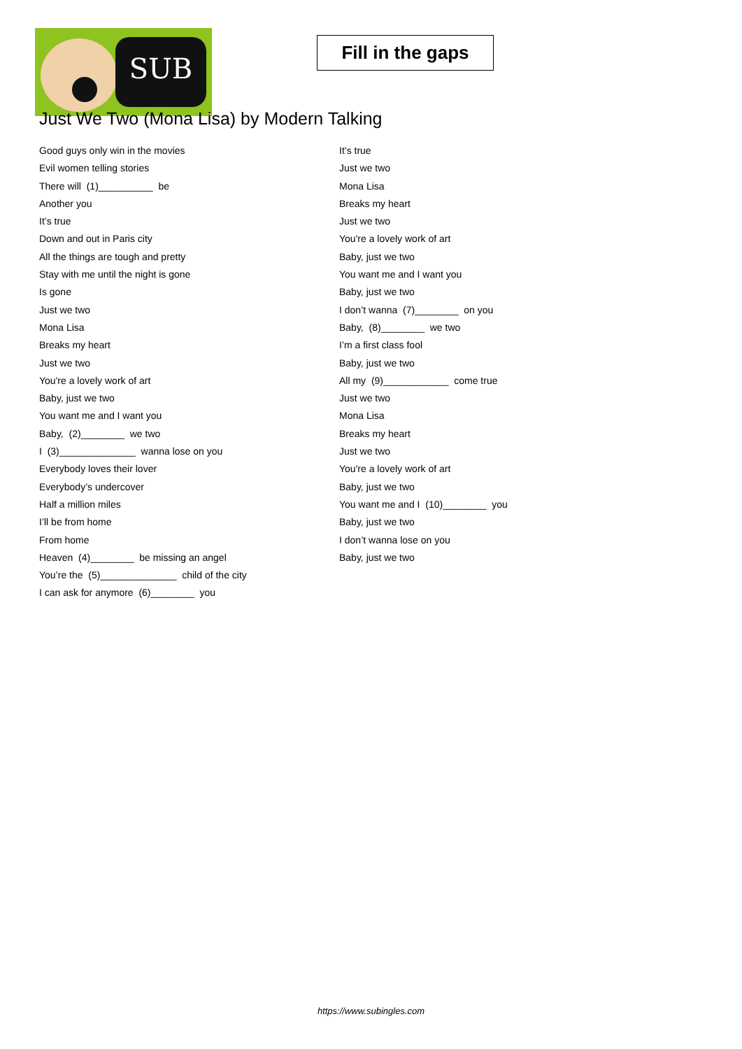SUB
Fill in the gaps
Just We Two (Mona Lisa) by Modern Talking
Good guys only win in the movies
Evil women telling stories
There will (1)__________ be
Another you
It’s true
Down and out in Paris city
All the things are tough and pretty
Stay with me until the night is gone
Is gone
Just we two
Mona Lisa
Breaks my heart
Just we two
You're a lovely work of art
Baby, just we two
You want me and I want you
Baby, (2)________ we two
I (3)______________ wanna lose on you
Everybody loves their lover
Everybody’s undercover
Half a million miles
I’ll be from home
From home
Heaven (4)________ be missing an angel
You’re the (5)______________ child of the city
I can ask for anymore (6)________ you
It’s true
Just we two
Mona Lisa
Breaks my heart
Just we two
You're a lovely work of art
Baby, just we two
You want me and I want you
Baby, just we two
I don’t wanna (7)________ on you
Baby, (8)________ we two
I’m a first class fool
Baby, just we two
All my (9)____________ come true
Just we two
Mona Lisa
Breaks my heart
Just we two
You're a lovely work of art
Baby, just we two
You want me and I (10)________ you
Baby, just we two
I don’t wanna lose on you
Baby, just we two
https://www.subingles.com